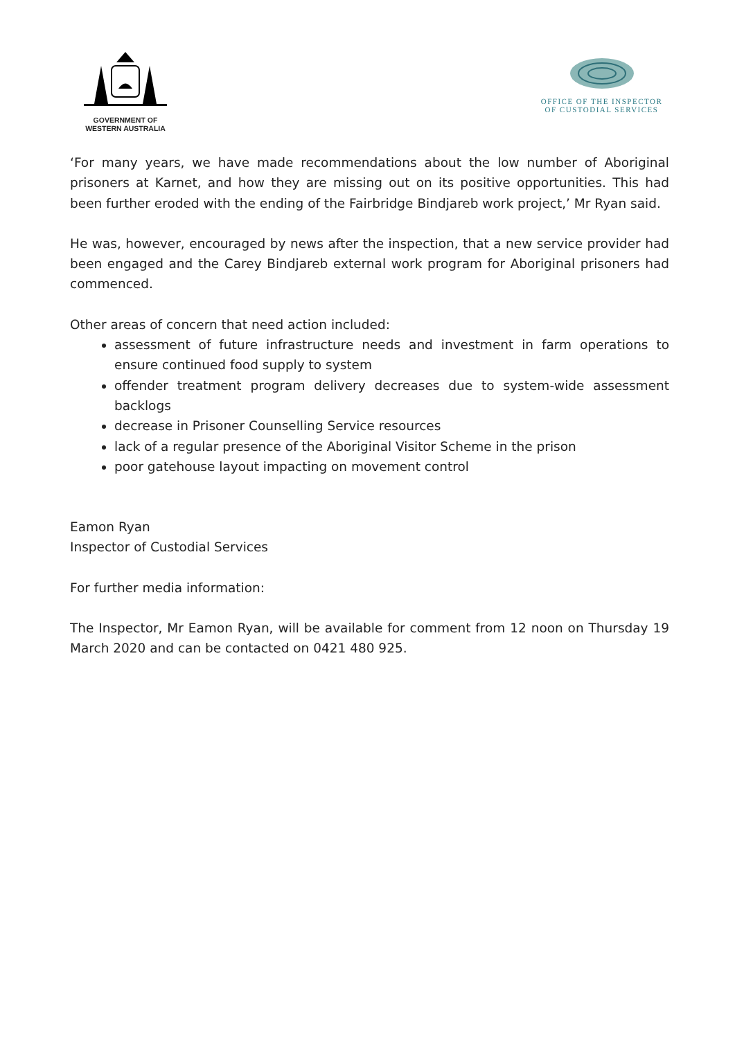GOVERNMENT OF
WESTERN AUSTRALIA
OFFICE OF THE INSPECTOR
OF CUSTODIAL SERVICES
‘For many years, we have made recommendations about the low number of Aboriginal prisoners at Karnet, and how they are missing out on its positive opportunities. This had been further eroded with the ending of the Fairbridge Bindjareb work project,’ Mr Ryan said.
He was, however, encouraged by news after the inspection, that a new service provider had been engaged and the Carey Bindjareb external work program for Aboriginal prisoners had commenced.
Other areas of concern that need action included:
assessment of future infrastructure needs and investment in farm operations to ensure continued food supply to system
offender treatment program delivery decreases due to system-wide assessment backlogs
decrease in Prisoner Counselling Service resources
lack of a regular presence of the Aboriginal Visitor Scheme in the prison
poor gatehouse layout impacting on movement control
Eamon Ryan
Inspector of Custodial Services
For further media information:
The Inspector, Mr Eamon Ryan, will be available for comment from 12 noon on Thursday 19 March 2020 and can be contacted on 0421 480 925.